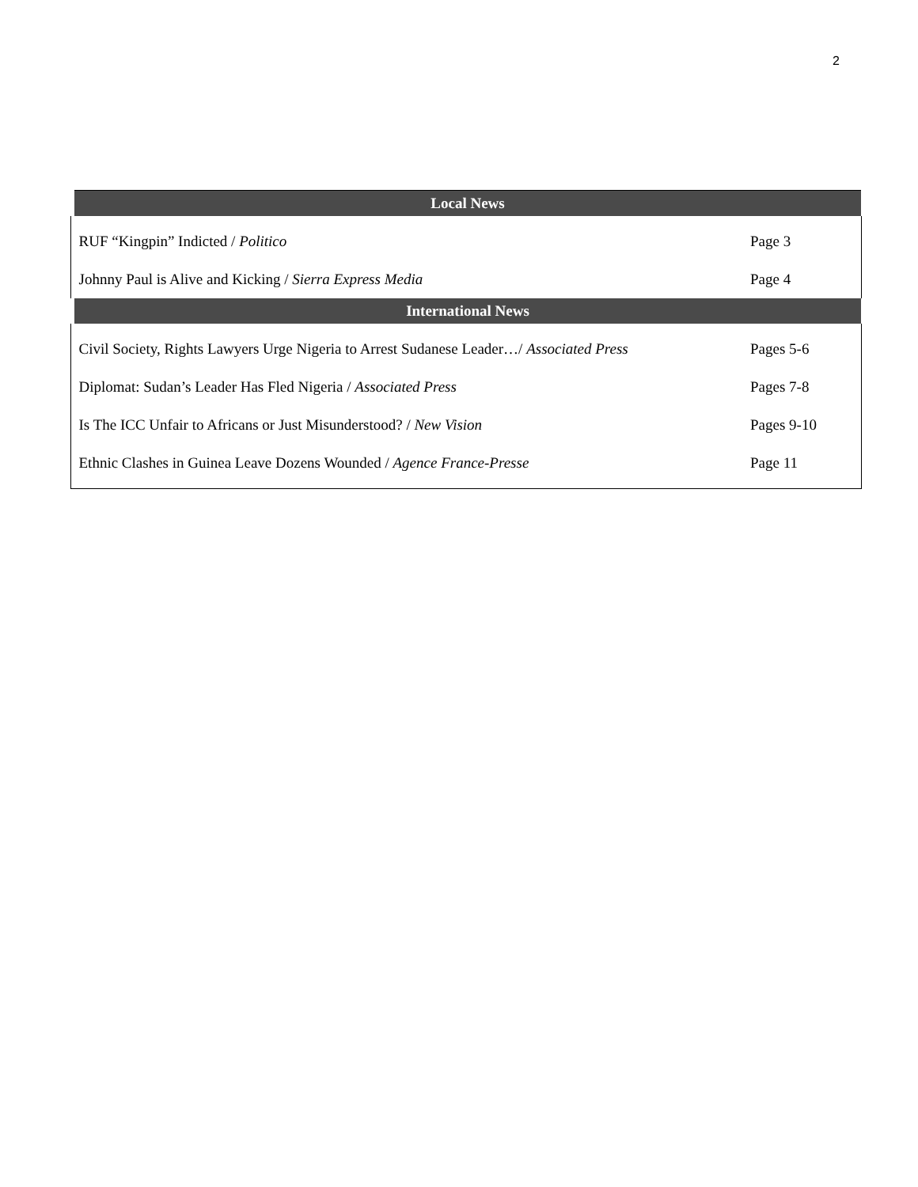2
| Local News | |
| --- | --- |
| RUF “Kingpin” Indicted / Politico | Page 3 |
| Johnny Paul is Alive and Kicking / Sierra Express Media | Page 4 |
| International News | |
| Civil Society, Rights Lawyers Urge Nigeria to Arrest Sudanese Leader…/ Associated Press | Pages 5-6 |
| Diplomat: Sudan’s Leader Has Fled Nigeria / Associated Press | Pages 7-8 |
| Is The ICC Unfair to Africans or Just Misunderstood? / New Vision | Pages 9-10 |
| Ethnic Clashes in Guinea Leave Dozens Wounded / Agence France-Presse | Page 11 |